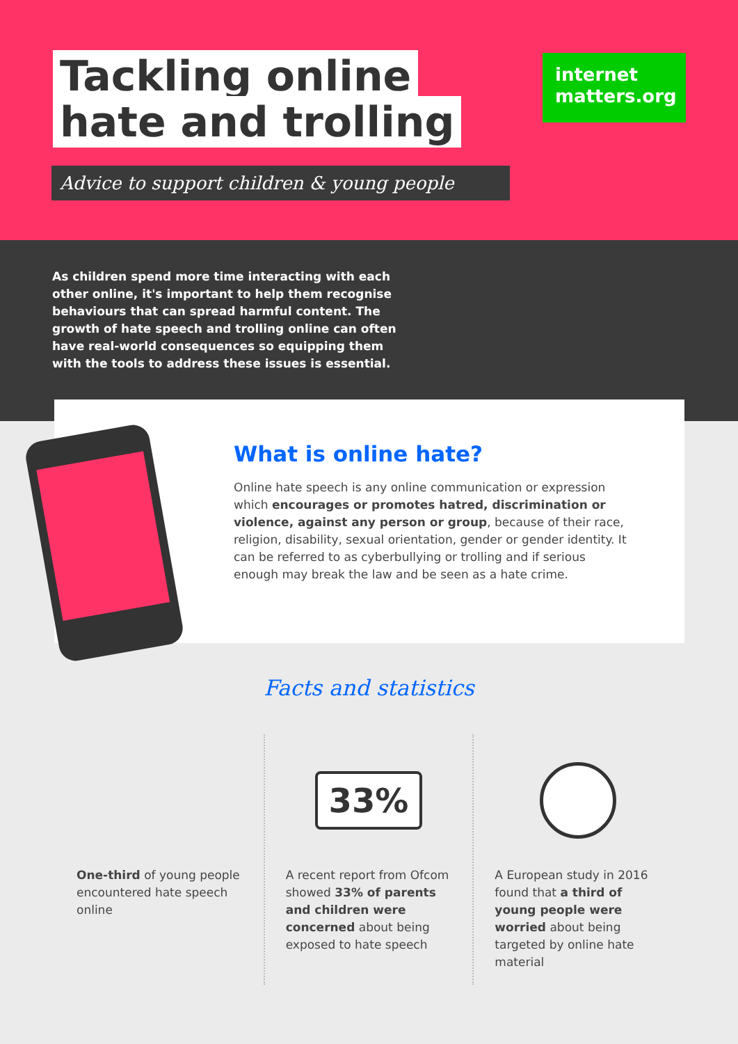Tackling online
hate and trolling
Advice to support children & young people
internet
matters.org
As children spend more time interacting with each other online, it's important to help them recognise behaviours that can spread harmful content. The growth of hate speech and trolling online can often have real-world consequences so equipping them with the tools to address these issues is essential.
What is online hate?
Online hate speech is any online communication or expression which encourages or promotes hatred, discrimination or violence, against any person or group, because of their race, religion, disability, sexual orientation, gender or gender identity. It can be referred to as cyberbullying or trolling and if serious enough may break the law and be seen as a hate crime.
Facts and statistics
One-third of young people encountered hate speech online
33%
A recent report from Ofcom showed 33% of parents and children were concerned about being exposed to hate speech
A European study in 2016 found that a third of young people were worried about being targeted by online hate material